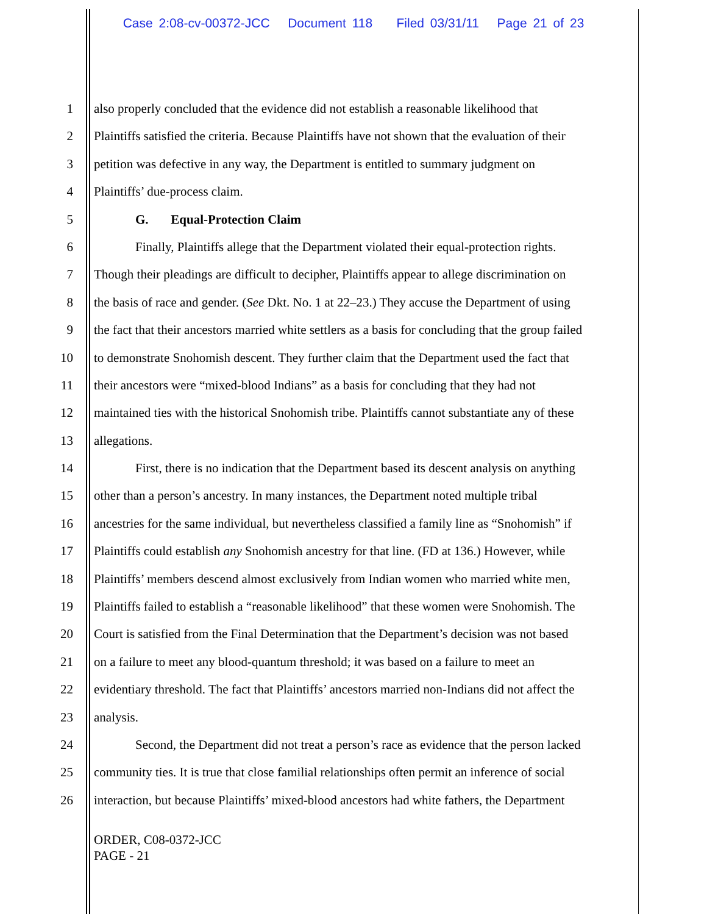Case 2:08-cv-00372-JCC Document 118 Filed 03/31/11 Page 21 of 23
1 also properly concluded that the evidence did not establish a reasonable likelihood that
2 Plaintiffs satisfied the criteria. Because Plaintiffs have not shown that the evaluation of their
3 petition was defective in any way, the Department is entitled to summary judgment on
4 Plaintiffs’ due-process claim.
5 G. Equal-Protection Claim
6 Finally, Plaintiffs allege that the Department violated their equal-protection rights.
7 Though their pleadings are difficult to decipher, Plaintiffs appear to allege discrimination on
8 the basis of race and gender. (See Dkt. No. 1 at 22–23.) They accuse the Department of using
9 the fact that their ancestors married white settlers as a basis for concluding that the group failed
10 to demonstrate Snohomish descent. They further claim that the Department used the fact that
11 their ancestors were “mixed-blood Indians” as a basis for concluding that they had not
12 maintained ties with the historical Snohomish tribe. Plaintiffs cannot substantiate any of these
13 allegations.
14 First, there is no indication that the Department based its descent analysis on anything
15 other than a person’s ancestry. In many instances, the Department noted multiple tribal
16 ancestries for the same individual, but nevertheless classified a family line as “Snohomish” if
17 Plaintiffs could establish any Snohomish ancestry for that line. (FD at 136.) However, while
18 Plaintiffs’ members descend almost exclusively from Indian women who married white men,
19 Plaintiffs failed to establish a “reasonable likelihood” that these women were Snohomish. The
20 Court is satisfied from the Final Determination that the Department’s decision was not based
21 on a failure to meet any blood-quantum threshold; it was based on a failure to meet an
22 evidentiary threshold. The fact that Plaintiffs’ ancestors married non-Indians did not affect the
23 analysis.
24 Second, the Department did not treat a person’s race as evidence that the person lacked
25 community ties. It is true that close familial relationships often permit an inference of social
26 interaction, but because Plaintiffs’ mixed-blood ancestors had white fathers, the Department
ORDER, C08-0372-JCC
PAGE - 21